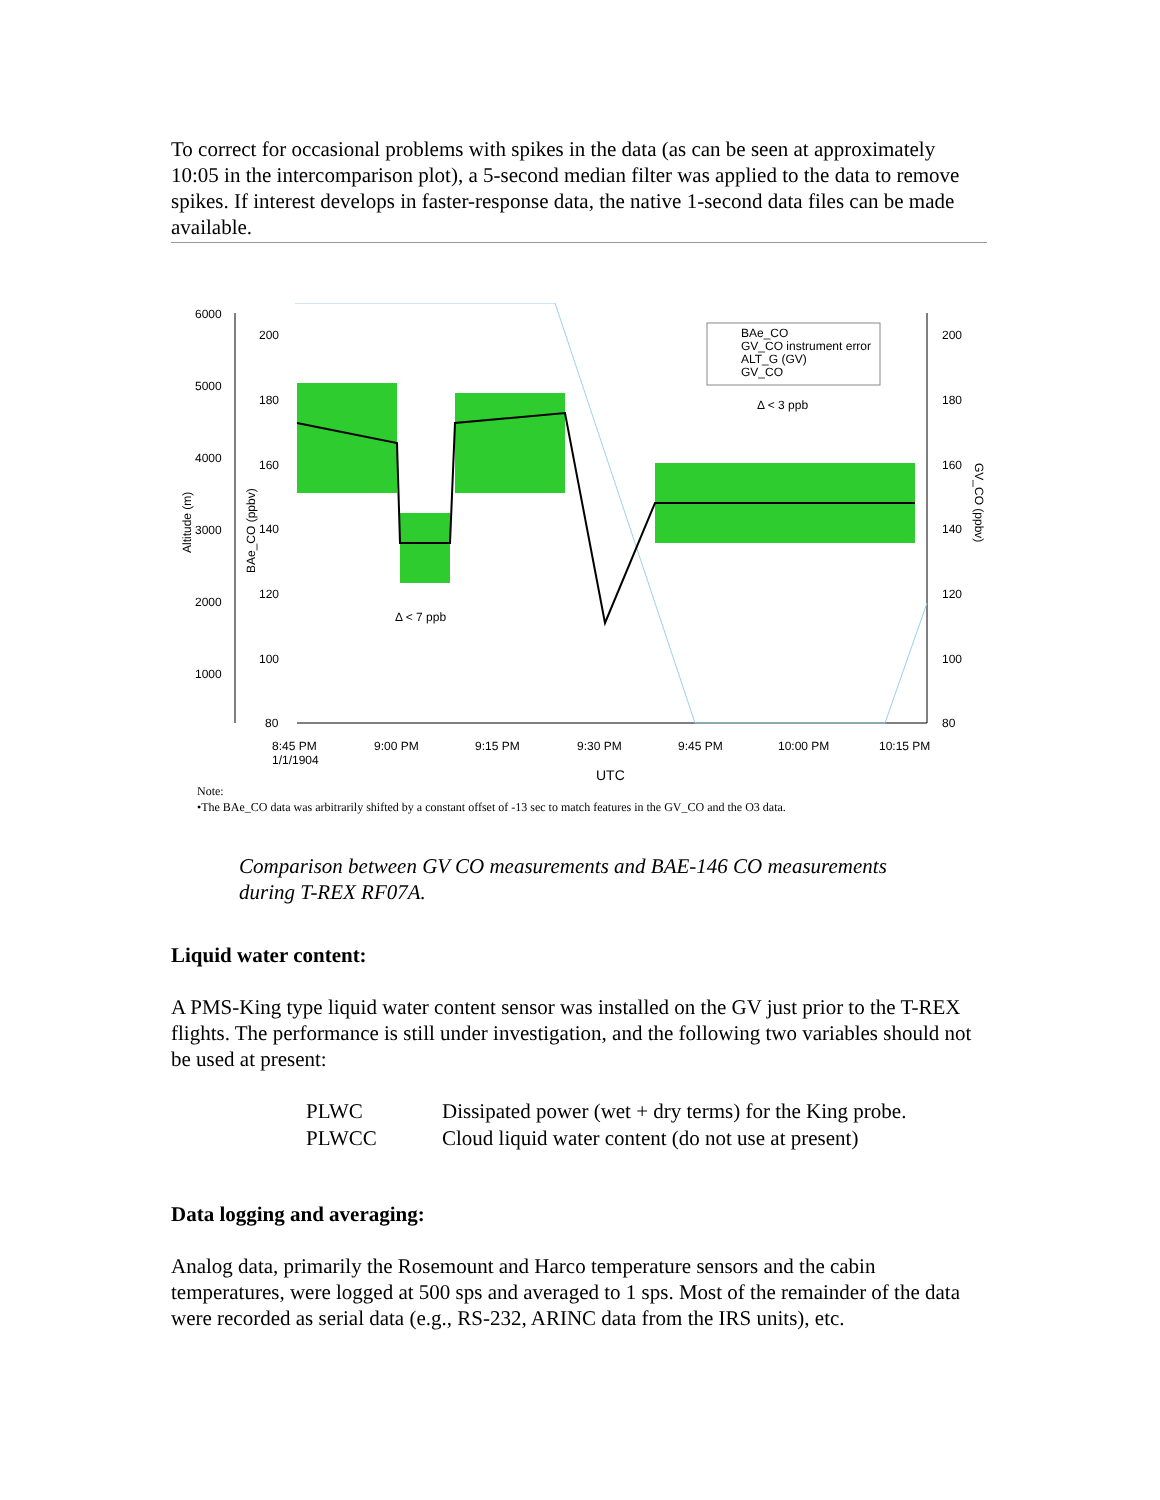To correct for occasional problems with spikes in the data (as can be seen at approximately 10:05 in the intercomparison plot), a 5-second median filter was applied to the data to remove spikes. If interest develops in faster-response data, the native 1-second data files can be made available.
BAe_CO
GV_CO instrument error
ALT_G (GV)
GV_CO
Δ < 3 ppb
Δ < 7 ppb
6000
5000
4000
3000
2000
1000
200
180
160
140
120
100
80
200
180
160
140
120
100
80
8:45 PM
1/1/1904
9:00 PM
9:15 PM
9:30 PM
9:45 PM
10:00 PM
10:15 PM
UTC
Altitude (m)
BAe_CO (ppbv)
GV_CO (ppbv)
Note:
•The BAe_CO data was arbitrarily shifted by a constant offset of -13 sec to match features in the GV_CO and the O3 data.
Comparison between GV CO measurements and BAE-146 CO measurements
during T-REX RF07A.
Liquid water content:
A PMS-King type liquid water content sensor was installed on the GV just prior to the T-REX flights. The performance is still under investigation, and the following two variables should not be used at present:
| PLWC | Dissipated power (wet + dry terms) for the King probe. |
| PLWCC | Cloud liquid water content (do not use at present) |
Data logging and averaging:
Analog data, primarily the Rosemount and Harco temperature sensors and the cabin temperatures, were logged at 500 sps and averaged to 1 sps. Most of the remainder of the data were recorded as serial data (e.g., RS-232, ARINC data from the IRS units), etc.